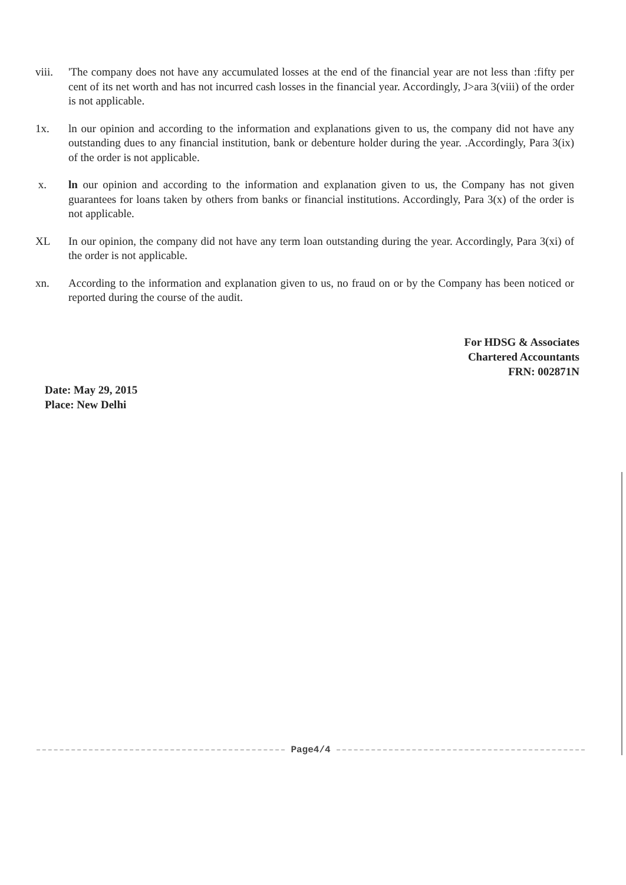viii.
'The company does not have any accumulated losses at the end of the financial year are not less than :fifty per cent of its net worth and has not incurred cash losses in the financial year. Accordingly, J>ara 3(viii) of the order is not applicable.
1x. ln our opinion and according to the information and explanations given to us, the company did not have any outstanding dues to any financial institution, bank or debenture holder during the year. .Accordingly, Para 3(ix) of the order is not applicable.
x. ln our opinion and according to the information and explanation given to us, the Company has not given guarantees for loans taken by others from banks or financial institutions. Accordingly, Para 3(x) of the order is not applicable.
XL In our opinion, the company did not have any term loan outstanding during the year. Accordingly, Para 3(xi) of the order is not applicable.
xn. According to the information and explanation given to us, no fraud on or by the Company has been noticed or reported during the course of the audit.
For HDSG & Associates
Chartered Accountants
FRN: 002871N
Date: May 29, 2015
Place: New Delhi
Page4/4